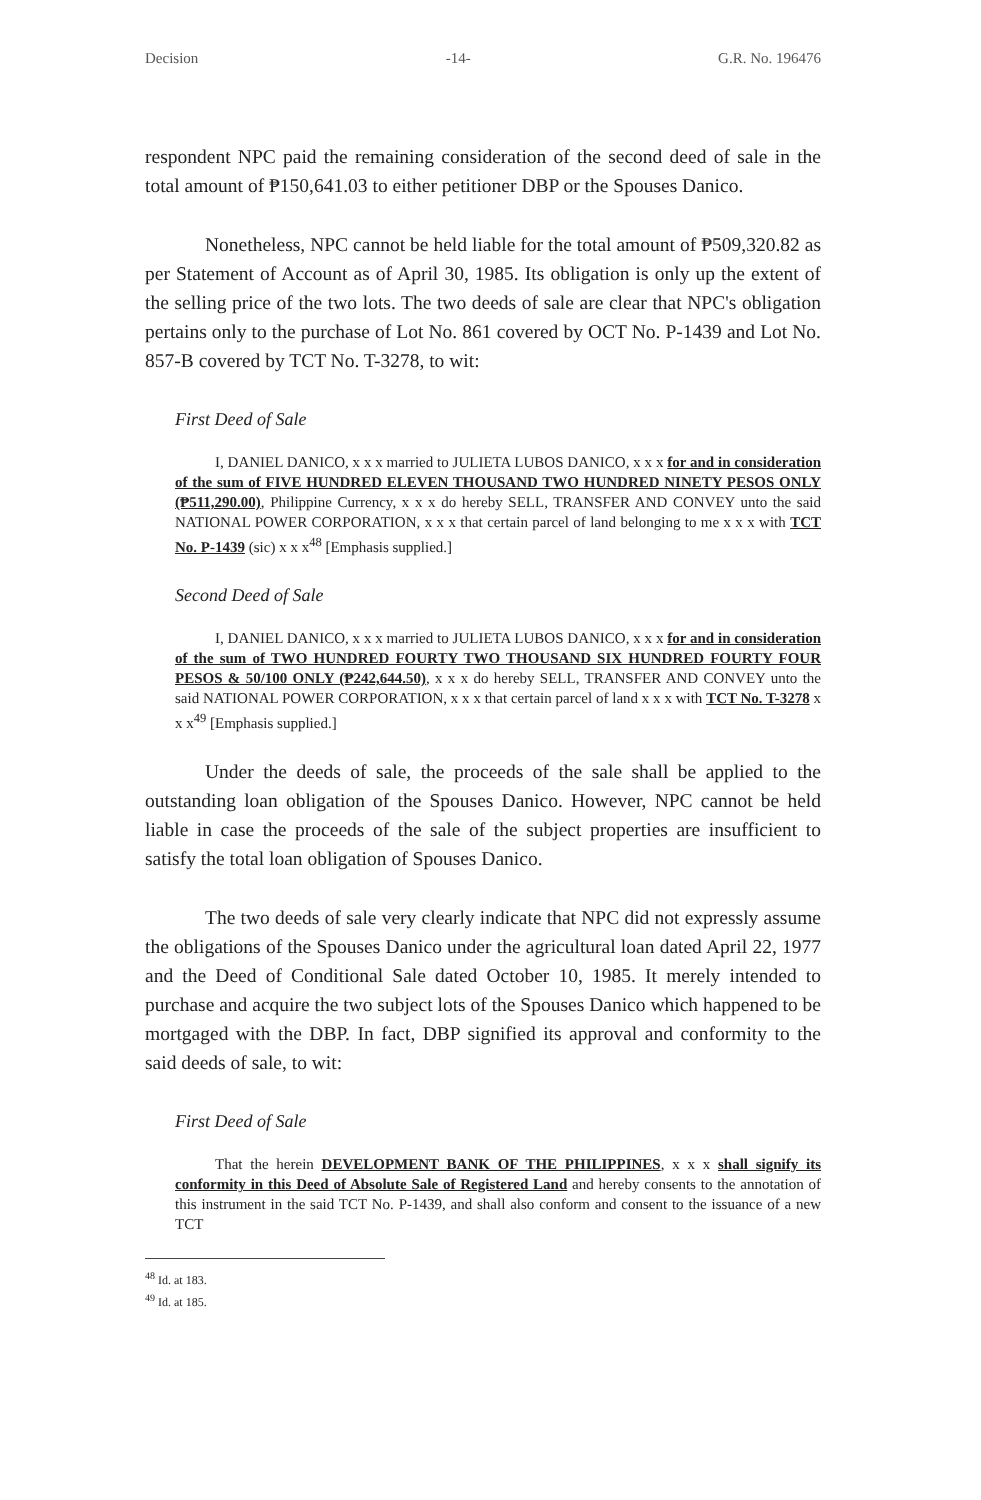Decision -14- G.R. No. 196476
respondent NPC paid the remaining consideration of the second deed of sale in the total amount of ₱150,641.03 to either petitioner DBP or the Spouses Danico.
Nonetheless, NPC cannot be held liable for the total amount of ₱509,320.82 as per Statement of Account as of April 30, 1985. Its obligation is only up the extent of the selling price of the two lots. The two deeds of sale are clear that NPC's obligation pertains only to the purchase of Lot No. 861 covered by OCT No. P-1439 and Lot No. 857-B covered by TCT No. T-3278, to wit:
First Deed of Sale
I, DANIEL DANICO, x x x married to JULIETA LUBOS DANICO, x x x for and in consideration of the sum of FIVE HUNDRED ELEVEN THOUSAND TWO HUNDRED NINETY PESOS ONLY (₱511,290.00), Philippine Currency, x x x do hereby SELL, TRANSFER AND CONVEY unto the said NATIONAL POWER CORPORATION, x x x that certain parcel of land belonging to me x x x with TCT No. P-1439 (sic) x x x<sup>48</sup> [Emphasis supplied.]
Second Deed of Sale
I, DANIEL DANICO, x x x married to JULIETA LUBOS DANICO, x x x for and in consideration of the sum of TWO HUNDRED FOURTY TWO THOUSAND SIX HUNDRED FOURTY FOUR PESOS & 50/100 ONLY (₱242,644.50), x x x do hereby SELL, TRANSFER AND CONVEY unto the said NATIONAL POWER CORPORATION, x x x that certain parcel of land x x x with TCT No. T-3278 x x x<sup>49</sup> [Emphasis supplied.]
Under the deeds of sale, the proceeds of the sale shall be applied to the outstanding loan obligation of the Spouses Danico. However, NPC cannot be held liable in case the proceeds of the sale of the subject properties are insufficient to satisfy the total loan obligation of Spouses Danico.
The two deeds of sale very clearly indicate that NPC did not expressly assume the obligations of the Spouses Danico under the agricultural loan dated April 22, 1977 and the Deed of Conditional Sale dated October 10, 1985. It merely intended to purchase and acquire the two subject lots of the Spouses Danico which happened to be mortgaged with the DBP. In fact, DBP signified its approval and conformity to the said deeds of sale, to wit:
First Deed of Sale
That the herein DEVELOPMENT BANK OF THE PHILIPPINES, x x x shall signify its conformity in this Deed of Absolute Sale of Registered Land and hereby consents to the annotation of this instrument in the said TCT No. P-1439, and shall also conform and consent to the issuance of a new TCT
<sup>48</sup> Id. at 183.
<sup>49</sup> Id. at 185.